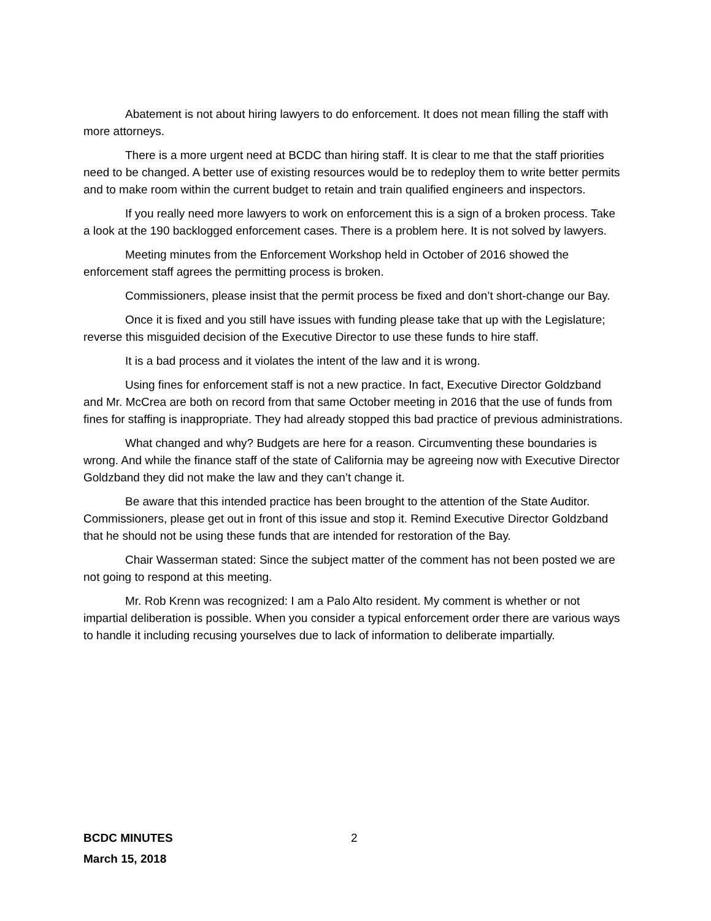Abatement is not about hiring lawyers to do enforcement. It does not mean filling the staff with more attorneys.
There is a more urgent need at BCDC than hiring staff. It is clear to me that the staff priorities need to be changed. A better use of existing resources would be to redeploy them to write better permits and to make room within the current budget to retain and train qualified engineers and inspectors.
If you really need more lawyers to work on enforcement this is a sign of a broken process. Take a look at the 190 backlogged enforcement cases. There is a problem here. It is not solved by lawyers.
Meeting minutes from the Enforcement Workshop held in October of 2016 showed the enforcement staff agrees the permitting process is broken.
Commissioners, please insist that the permit process be fixed and don’t short-change our Bay.
Once it is fixed and you still have issues with funding please take that up with the Legislature; reverse this misguided decision of the Executive Director to use these funds to hire staff.
It is a bad process and it violates the intent of the law and it is wrong.
Using fines for enforcement staff is not a new practice. In fact, Executive Director Goldzband and Mr. McCrea are both on record from that same October meeting in 2016 that the use of funds from fines for staffing is inappropriate. They had already stopped this bad practice of previous administrations.
What changed and why? Budgets are here for a reason. Circumventing these boundaries is wrong. And while the finance staff of the state of California may be agreeing now with Executive Director Goldzband they did not make the law and they can’t change it.
Be aware that this intended practice has been brought to the attention of the State Auditor. Commissioners, please get out in front of this issue and stop it. Remind Executive Director Goldzband that he should not be using these funds that are intended for restoration of the Bay.
Chair Wasserman stated: Since the subject matter of the comment has not been posted we are not going to respond at this meeting.
Mr. Rob Krenn was recognized: I am a Palo Alto resident. My comment is whether or not impartial deliberation is possible. When you consider a typical enforcement order there are various ways to handle it including recusing yourselves due to lack of information to deliberate impartially.
BCDC MINUTES
March 15, 2018
2